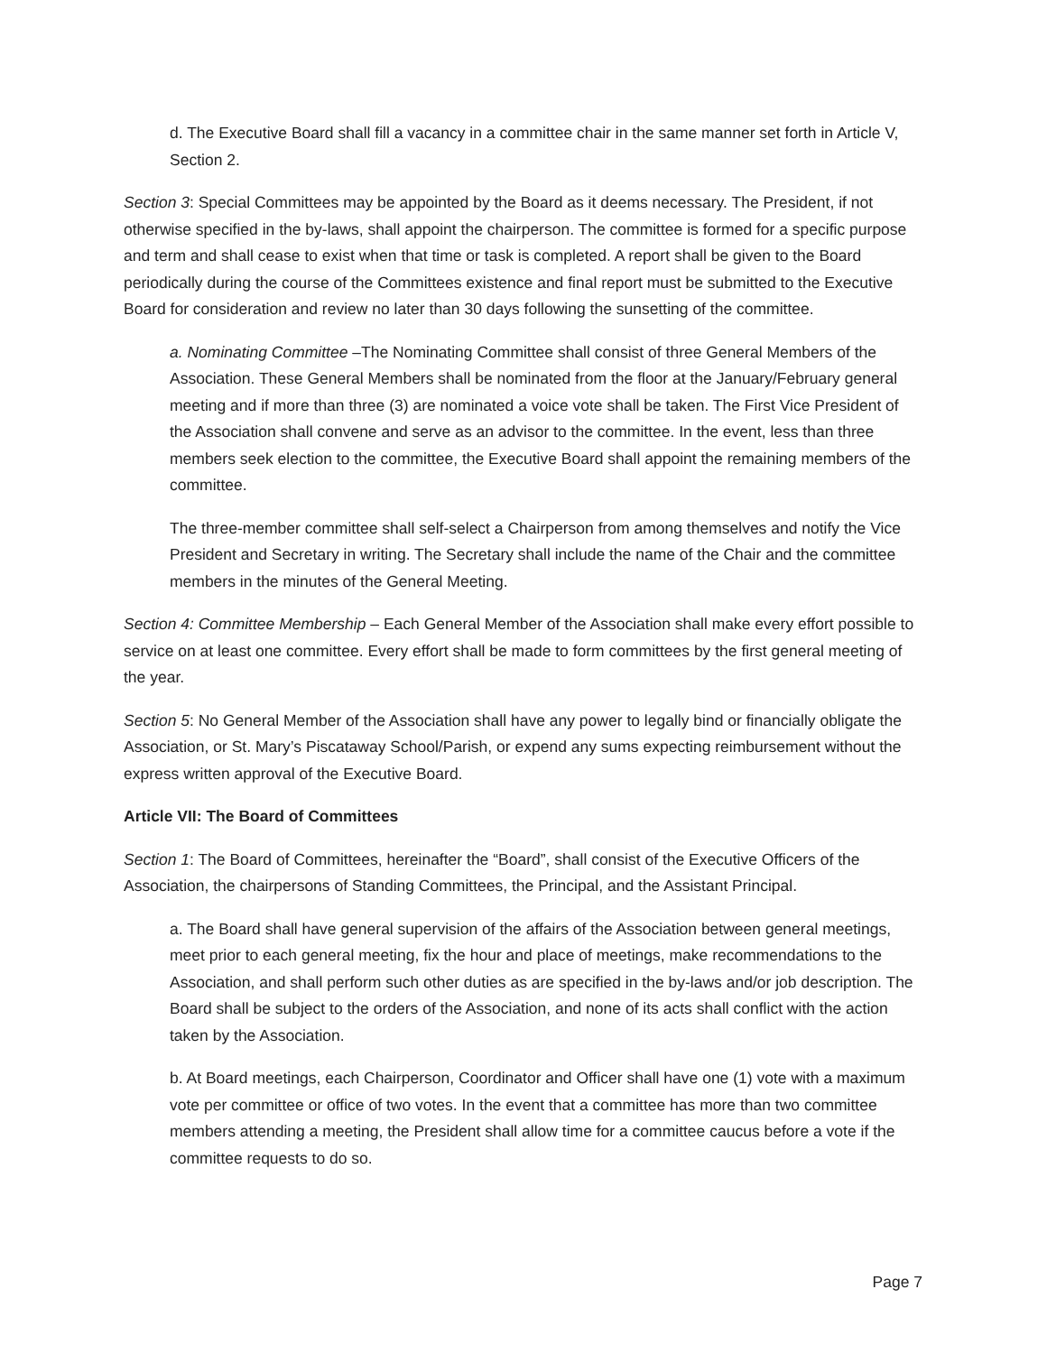d. The Executive Board shall fill a vacancy in a committee chair in the same manner set forth in Article V, Section 2.
Section 3: Special Committees may be appointed by the Board as it deems necessary. The President, if not otherwise specified in the by-laws, shall appoint the chairperson. The committee is formed for a specific purpose and term and shall cease to exist when that time or task is completed. A report shall be given to the Board periodically during the course of the Committees existence and final report must be submitted to the Executive Board for consideration and review no later than 30 days following the sunsetting of the committee.
a. Nominating Committee –The Nominating Committee shall consist of three General Members of the Association. These General Members shall be nominated from the floor at the January/February general meeting and if more than three (3) are nominated a voice vote shall be taken. The First Vice President of the Association shall convene and serve as an advisor to the committee. In the event, less than three members seek election to the committee, the Executive Board shall appoint the remaining members of the committee.
The three-member committee shall self-select a Chairperson from among themselves and notify the Vice President and Secretary in writing. The Secretary shall include the name of the Chair and the committee members in the minutes of the General Meeting.
Section 4: Committee Membership – Each General Member of the Association shall make every effort possible to service on at least one committee. Every effort shall be made to form committees by the first general meeting of the year.
Section 5: No General Member of the Association shall have any power to legally bind or financially obligate the Association, or St. Mary’s Piscataway School/Parish, or expend any sums expecting reimbursement without the express written approval of the Executive Board.
Article VII: The Board of Committees
Section 1: The Board of Committees, hereinafter the “Board”, shall consist of the Executive Officers of the Association, the chairpersons of Standing Committees, the Principal, and the Assistant Principal.
a. The Board shall have general supervision of the affairs of the Association between general meetings, meet prior to each general meeting, fix the hour and place of meetings, make recommendations to the Association, and shall perform such other duties as are specified in the by-laws and/or job description. The Board shall be subject to the orders of the Association, and none of its acts shall conflict with the action taken by the Association.
b. At Board meetings, each Chairperson, Coordinator and Officer shall have one (1) vote with a maximum vote per committee or office of two votes. In the event that a committee has more than two committee members attending a meeting, the President shall allow time for a committee caucus before a vote if the committee requests to do so.
Page 7